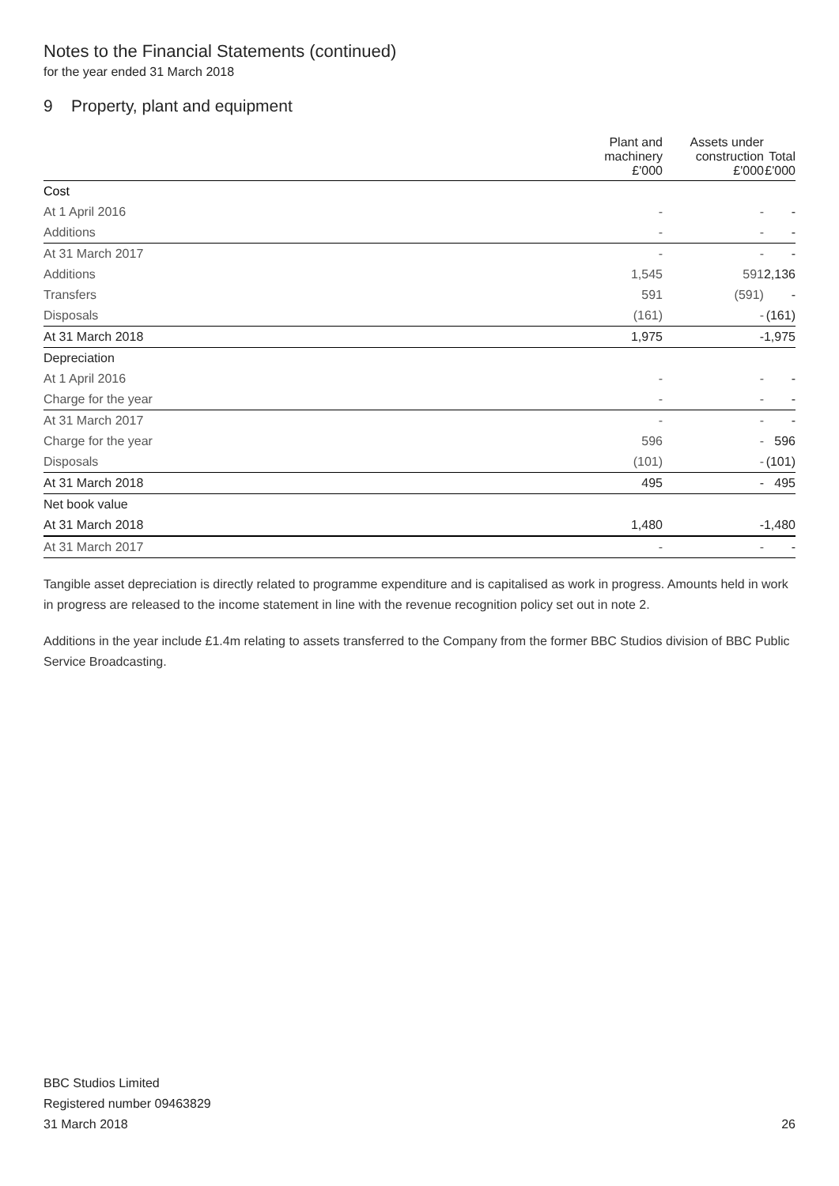Notes to the Financial Statements (continued)
for the year ended 31 March 2018
9 Property, plant and equipment
| | Plant and machinery £'000 | Assets under construction £'000 | Total £'000 |
| --- | --- | --- | --- |
| Cost | | | |
| At 1 April 2016 | - | - | - |
| Additions | - | - | - |
| At 31 March 2017 | - | - | - |
| Additions | 1,545 | 591 | 2,136 |
| Transfers | 591 | (591) | - |
| Disposals | (161) | - | (161) |
| At 31 March 2018 | 1,975 | - | 1,975 |
| Depreciation | | | |
| At 1 April 2016 | - | - | - |
| Charge for the year | - | - | - |
| At 31 March 2017 | - | - | - |
| Charge for the year | 596 | - | 596 |
| Disposals | (101) | - | (101) |
| At 31 March 2018 | 495 | - | 495 |
| Net book value | | | |
| At 31 March 2018 | 1,480 | - | 1,480 |
| At 31 March 2017 | - | - | - |
Tangible asset depreciation is directly related to programme expenditure and is capitalised as work in progress. Amounts held in work in progress are released to the income statement in line with the revenue recognition policy set out in note 2.
Additions in the year include £1.4m relating to assets transferred to the Company from the former BBC Studios division of BBC Public Service Broadcasting.
BBC Studios Limited
Registered number 09463829
31 March 2018
26